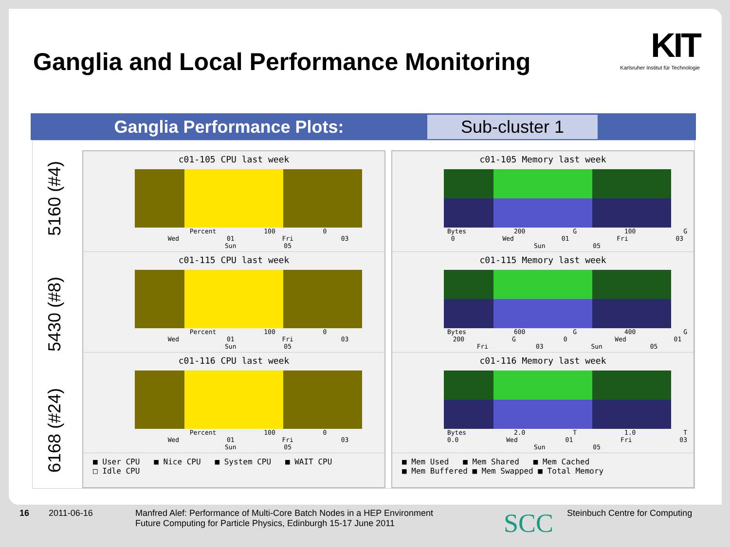Ganglia and Local Performance Monitoring
KIT
Karlsruher Institut für Technologie
Ganglia Performance Plots:
Sub-cluster 1
5160 (#4)
5430 (#8)
6168 (#24)
c01-105 CPU last week
Percent 100 0 Wed 01 Fri 03 Sun 05
c01-115 CPU last week
Percent 100 0 Wed 01 Fri 03 Sun 05
c01-116 CPU last week
Percent 100 0 Wed 01 Fri 03 Sun 05
■ User CPU ■ Nice CPU ■ System CPU ■ WAIT CPU
□ Idle CPU
c01-105 Memory last week
Bytes 200 G 100 G 0 Wed 01 Fri 03 Sun 05
c01-115 Memory last week
Bytes 600 G 400 G 200 G 0 Wed 01 Fri 03 Sun 05
c01-116 Memory last week
Bytes 2.0 T 1.0 T 0.0 Wed 01 Fri 03 Sun 05
■ Mem Used ■ Mem Shared ■ Mem Cached
■ Mem Buffered ■ Mem Swapped ■ Total Memory
16 2011-06-16
Manfred Alef: Performance of Multi-Core Batch Nodes in a HEP Environment
Future Computing for Particle Physics, Edinburgh 15-17 June 2011
SCC Steinbuch Centre for Computing